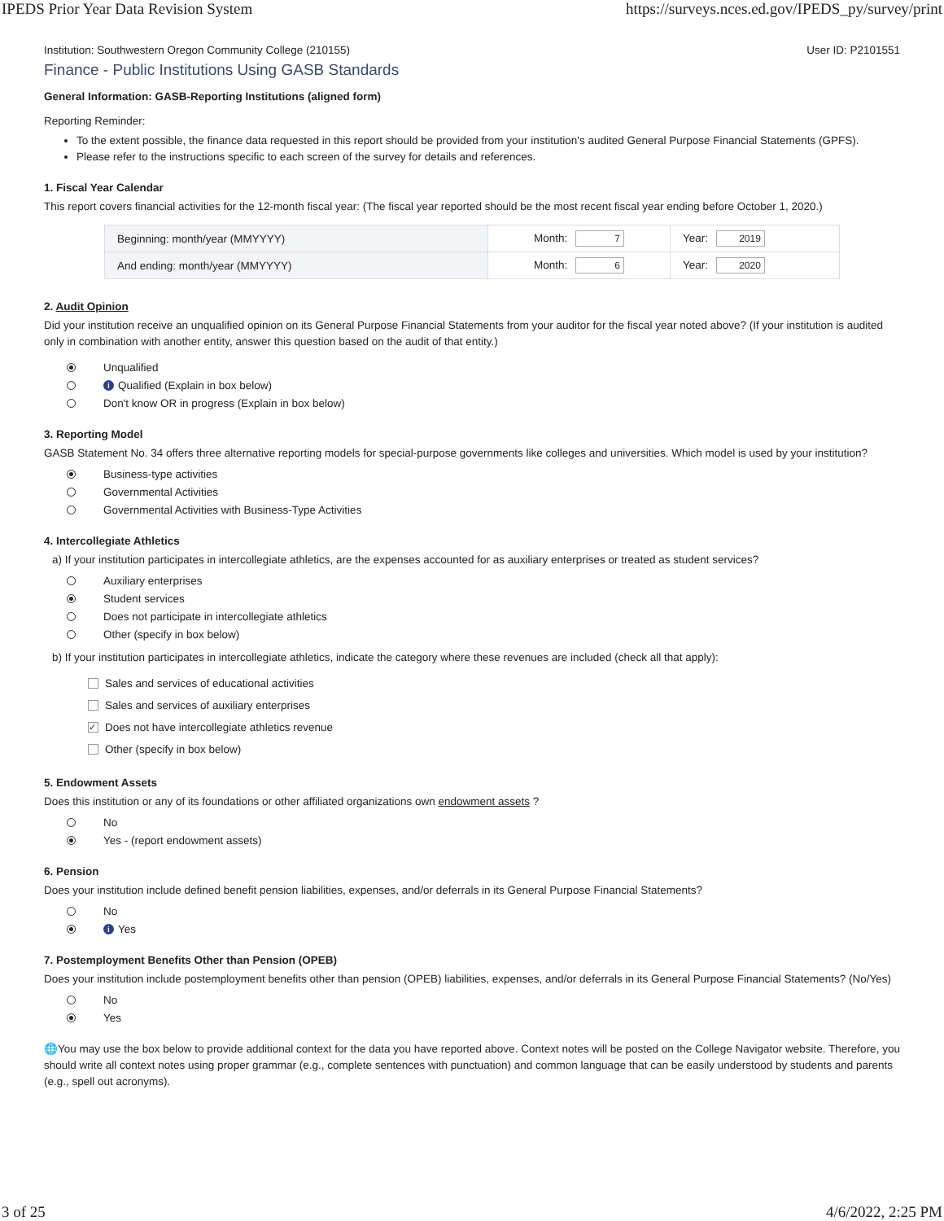IPEDS Prior Year Data Revision System https://surveys.nces.ed.gov/IPEDS_py/survey/print
Institution: Southwestern Oregon Community College (210155) User ID: P2101551
Finance - Public Institutions Using GASB Standards
General Information: GASB-Reporting Institutions (aligned form)
Reporting Reminder:
To the extent possible, the finance data requested in this report should be provided from your institution's audited General Purpose Financial Statements (GPFS).
Please refer to the instructions specific to each screen of the survey for details and references.
1. Fiscal Year Calendar
This report covers financial activities for the 12-month fiscal year: (The fiscal year reported should be the most recent fiscal year ending before October 1, 2020.)
| Beginning: month/year (MMYYYY) | Month: 7 | Year: 2019 |
| And ending: month/year (MMYYYY) | Month: 6 | Year: 2020 |
2. Audit Opinion
Did your institution receive an unqualified opinion on its General Purpose Financial Statements from your auditor for the fiscal year noted above? (If your institution is audited only in combination with another entity, answer this question based on the audit of that entity.)
Unqualified
i Qualified (Explain in box below)
Don't know OR in progress (Explain in box below)
3. Reporting Model
GASB Statement No. 34 offers three alternative reporting models for special-purpose governments like colleges and universities. Which model is used by your institution?
Business-type activities
Governmental Activities
Governmental Activities with Business-Type Activities
4. Intercollegiate Athletics
a) If your institution participates in intercollegiate athletics, are the expenses accounted for as auxiliary enterprises or treated as student services?
Auxiliary enterprises
Student services
Does not participate in intercollegiate athletics
Other (specify in box below)
b) If your institution participates in intercollegiate athletics, indicate the category where these revenues are included (check all that apply):
Sales and services of educational activities
Sales and services of auxiliary enterprises
✓ Does not have intercollegiate athletics revenue
Other (specify in box below)
5. Endowment Assets
Does this institution or any of its foundations or other affiliated organizations own endowment assets ?
No
Yes - (report endowment assets)
6. Pension
Does your institution include defined benefit pension liabilities, expenses, and/or deferrals in its General Purpose Financial Statements?
No
i Yes
7. Postemployment Benefits Other than Pension (OPEB)
Does your institution include postemployment benefits other than pension (OPEB) liabilities, expenses, and/or deferrals in its General Purpose Financial Statements? (No/Yes)
No
Yes
🌐You may use the box below to provide additional context for the data you have reported above. Context notes will be posted on the College Navigator website. Therefore, you should write all context notes using proper grammar (e.g., complete sentences with punctuation) and common language that can be easily understood by students and parents (e.g., spell out acronyms).
3 of 25 4/6/2022, 2:25 PM